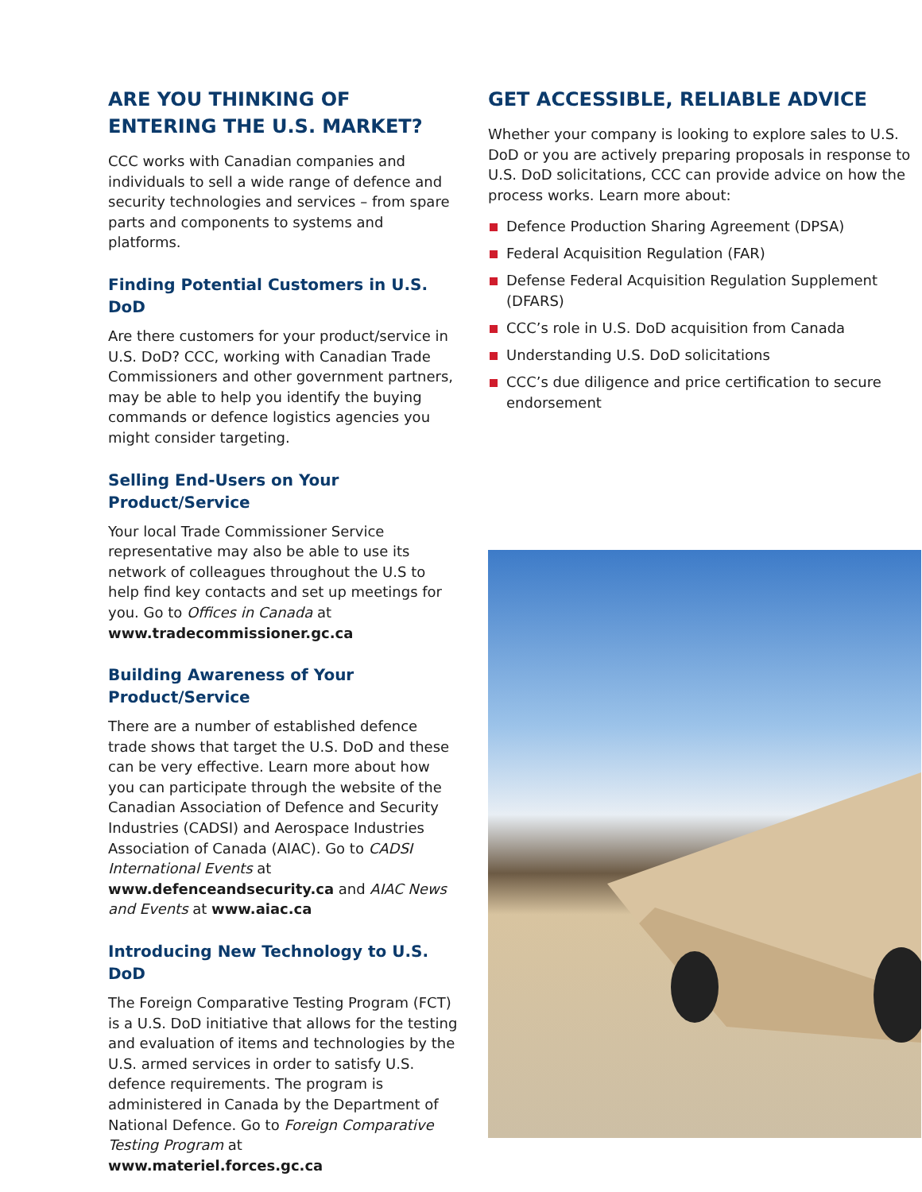ARE YOU THINKING OF ENTERING THE U.S. MARKET?
CCC works with Canadian companies and individuals to sell a wide range of defence and security technologies and services – from spare parts and components to systems and platforms.
Finding Potential Customers in U.S. DoD
Are there customers for your product/service in U.S. DoD? CCC, working with Canadian Trade Commissioners and other government partners, may be able to help you identify the buying commands or defence logistics agencies you might consider targeting.
Selling End-Users on Your Product/Service
Your local Trade Commissioner Service representative may also be able to use its network of colleagues throughout the U.S to help find key contacts and set up meetings for you. Go to Offices in Canada at www.tradecommissioner.gc.ca
Building Awareness of Your Product/Service
There are a number of established defence trade shows that target the U.S. DoD and these can be very effective. Learn more about how you can participate through the website of the Canadian Association of Defence and Security Industries (CADSI) and Aerospace Industries Association of Canada (AIAC). Go to CADSI International Events at www.defenceandsecurity.ca and AIAC News and Events at www.aiac.ca
Introducing New Technology to U.S. DoD
The Foreign Comparative Testing Program (FCT) is a U.S. DoD initiative that allows for the testing and evaluation of items and technologies by the U.S. armed services in order to satisfy U.S. defence requirements. The program is administered in Canada by the Department of National Defence. Go to Foreign Comparative Testing Program at www.materiel.forces.gc.ca
GET ACCESSIBLE, RELIABLE ADVICE
Whether your company is looking to explore sales to U.S. DoD or you are actively preparing proposals in response to U.S. DoD solicitations, CCC can provide advice on how the process works. Learn more about:
Defence Production Sharing Agreement (DPSA)
Federal Acquisition Regulation (FAR)
Defense Federal Acquisition Regulation Supplement (DFARS)
CCC’s role in U.S. DoD acquisition from Canada
Understanding U.S. DoD solicitations
CCC’s due diligence and price certification to secure endorsement